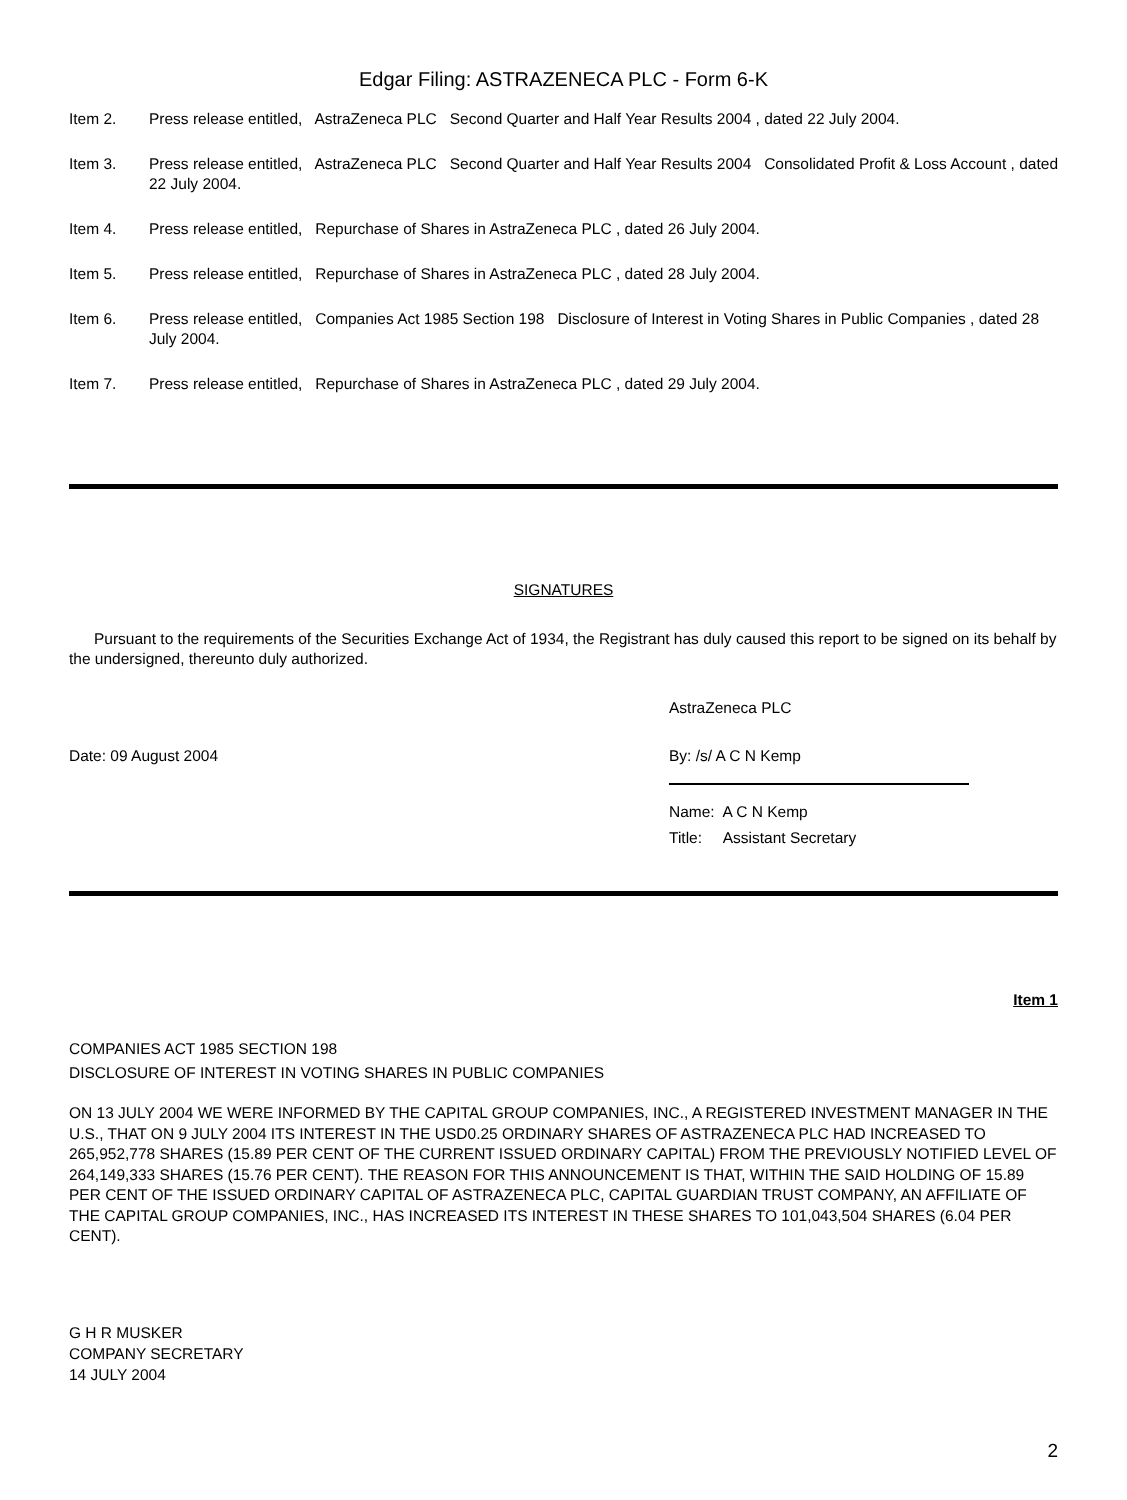Edgar Filing: ASTRAZENECA PLC - Form 6-K
Item 2. Press release entitled, AstraZeneca PLC Second Quarter and Half Year Results 2004 , dated 22 July 2004.
Item 3. Press release entitled, AstraZeneca PLC Second Quarter and Half Year Results 2004 Consolidated Profit & Loss Account , dated 22 July 2004.
Item 4. Press release entitled, Repurchase of Shares in AstraZeneca PLC , dated 26 July 2004.
Item 5. Press release entitled, Repurchase of Shares in AstraZeneca PLC , dated 28 July 2004.
Item 6. Press release entitled, Companies Act 1985 Section 198 Disclosure of Interest in Voting Shares in Public Companies , dated 28 July 2004.
Item 7. Press release entitled, Repurchase of Shares in AstraZeneca PLC , dated 29 July 2004.
SIGNATURES
Pursuant to the requirements of the Securities Exchange Act of 1934, the Registrant has duly caused this report to be signed on its behalf by the undersigned, thereunto duly authorized.
AstraZeneca PLC
Date: 09 August 2004 By: /s/ A C N Kemp
Name: A C N Kemp
Title: Assistant Secretary
Item 1
COMPANIES ACT 1985 SECTION 198
DISCLOSURE OF INTEREST IN VOTING SHARES IN PUBLIC COMPANIES
ON 13 JULY 2004 WE WERE INFORMED BY THE CAPITAL GROUP COMPANIES, INC., A REGISTERED INVESTMENT MANAGER IN THE U.S., THAT ON 9 JULY 2004 ITS INTEREST IN THE USD0.25 ORDINARY SHARES OF ASTRAZENECA PLC HAD INCREASED TO 265,952,778 SHARES (15.89 PER CENT OF THE CURRENT ISSUED ORDINARY CAPITAL) FROM THE PREVIOUSLY NOTIFIED LEVEL OF 264,149,333 SHARES (15.76 PER CENT). THE REASON FOR THIS ANNOUNCEMENT IS THAT, WITHIN THE SAID HOLDING OF 15.89 PER CENT OF THE ISSUED ORDINARY CAPITAL OF ASTRAZENECA PLC, CAPITAL GUARDIAN TRUST COMPANY, AN AFFILIATE OF THE CAPITAL GROUP COMPANIES, INC., HAS INCREASED ITS INTEREST IN THESE SHARES TO 101,043,504 SHARES (6.04 PER CENT).
G H R MUSKER
COMPANY SECRETARY
14 JULY 2004
2